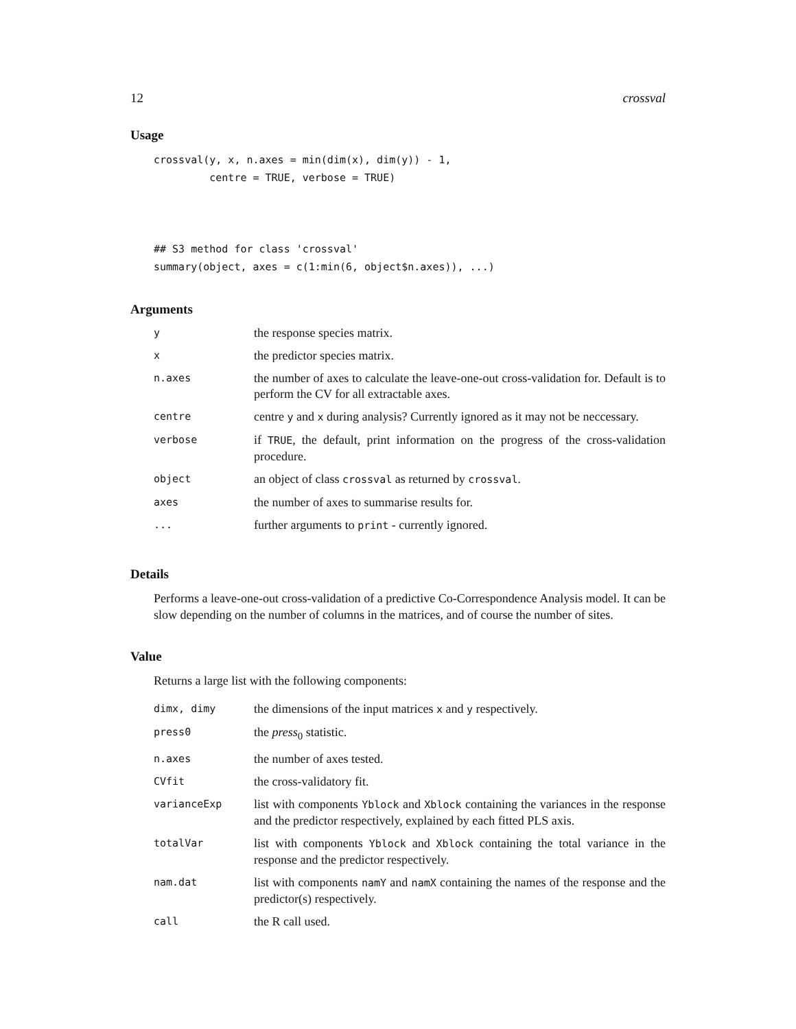12 crossval
Usage
crossval(y, x, n.axes = min(dim(x), dim(y)) - 1,
         centre = TRUE, verbose = TRUE)



## S3 method for class 'crossval'
summary(object, axes = c(1:min(6, object$n.axes)), ...)
Arguments
| y | the response species matrix. |
| x | the predictor species matrix. |
| n.axes | the number of axes to calculate the leave-one-out cross-validation for. Default is to perform the CV for all extractable axes. |
| centre | centre y and x during analysis? Currently ignored as it may not be neccessary. |
| verbose | if TRUE , the default, print information on the progress of the cross-validation procedure. |
| object | an object of class crossval as returned by crossval . |
| axes | the number of axes to summarise results for. |
| ... | further arguments to print - currently ignored. |
Details
Performs a leave-one-out cross-validation of a predictive Co-Correspondence Analysis model. It can be slow depending on the number of columns in the matrices, and of course the number of sites.
Value
Returns a large list with the following components:
| dimx, dimy | the dimensions of the input matrices x and y respectively. |
| press0 | the press<sub>0</sub> statistic. |
| n.axes | the number of axes tested. |
| CVfit | the cross-validatory fit. |
| varianceExp | list with components Yblock and Xblock containing the variances in the response and the predictor respectively, explained by each fitted PLS axis. |
| totalVar | list with components Yblock and Xblock containing the total variance in the response and the predictor respectively. |
| nam.dat | list with components namY and namX containing the names of the response and the predictor(s) respectively. |
| call | the R call used. |